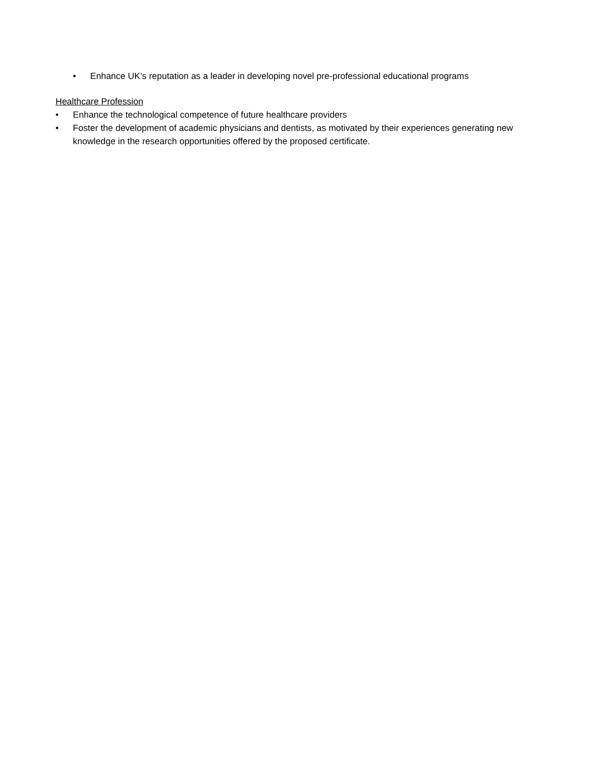• Enhance UK’s reputation as a leader in developing novel pre-professional educational programs
Healthcare Profession
• Enhance the technological competence of future healthcare providers
• Foster the development of academic physicians and dentists, as motivated by their experiences generating new knowledge in the research opportunities offered by the proposed certificate.